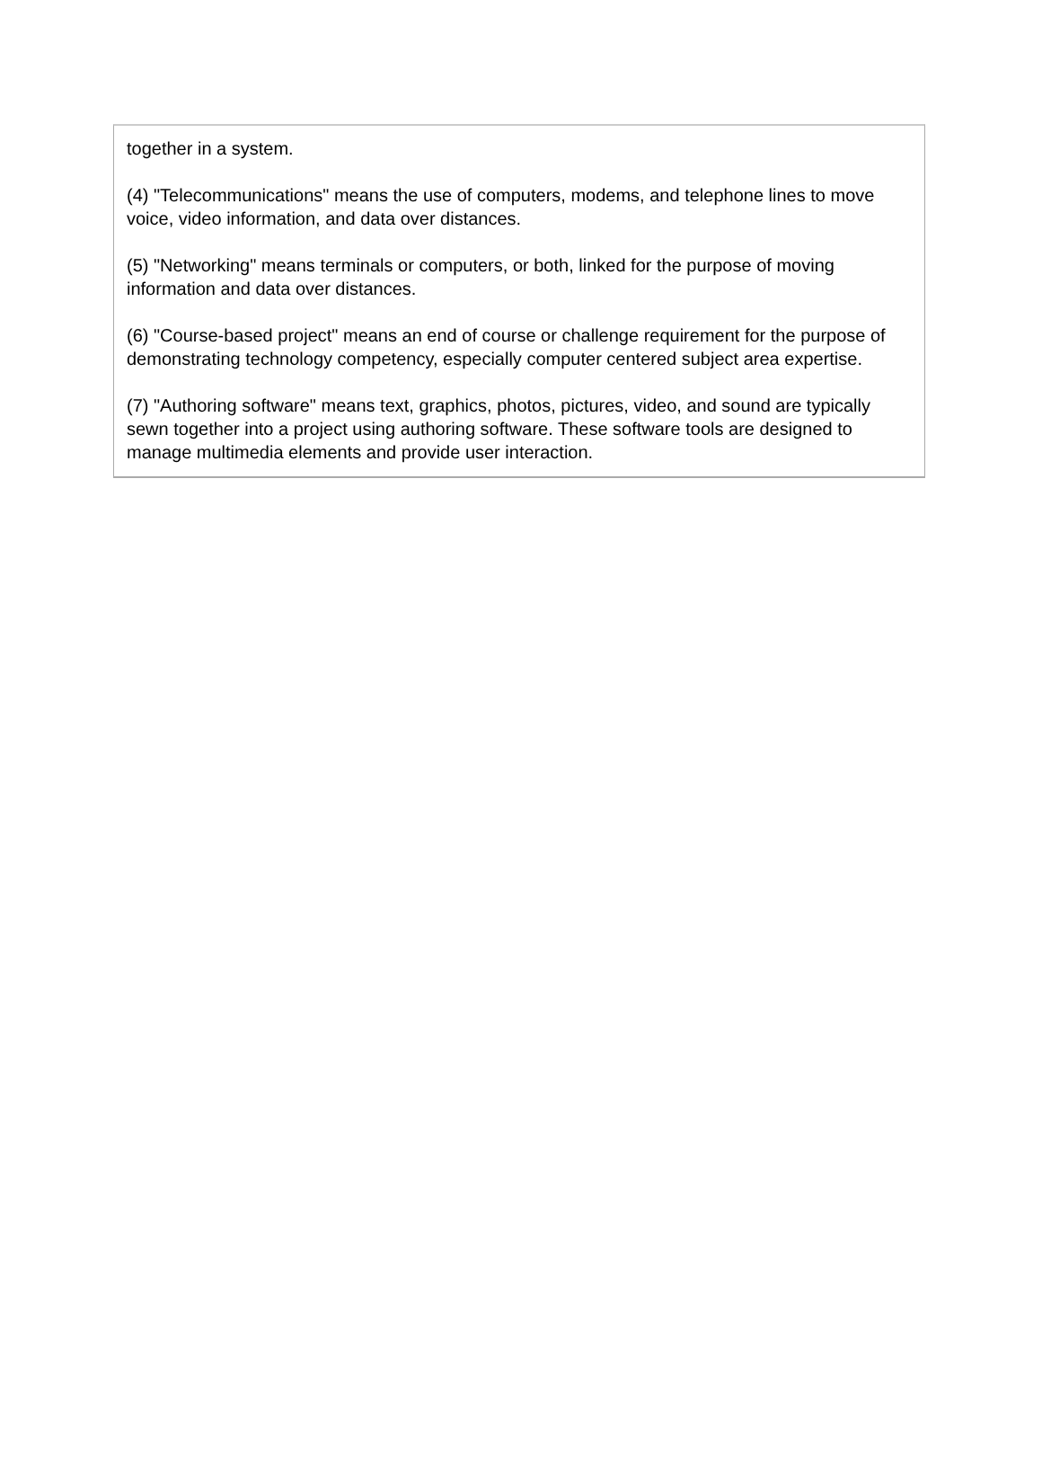together in a system.
(4) "Telecommunications" means the use of computers, modems, and telephone lines to move voice, video information, and data over distances.
(5) "Networking" means terminals or computers, or both, linked for the purpose of moving information and data over distances.
(6) "Course-based project" means an end of course or challenge requirement for the purpose of demonstrating technology competency, especially computer centered subject area expertise.
(7) "Authoring software" means text, graphics, photos, pictures, video, and sound are typically sewn together into a project using authoring software. These software tools are designed to manage multimedia elements and provide user interaction.